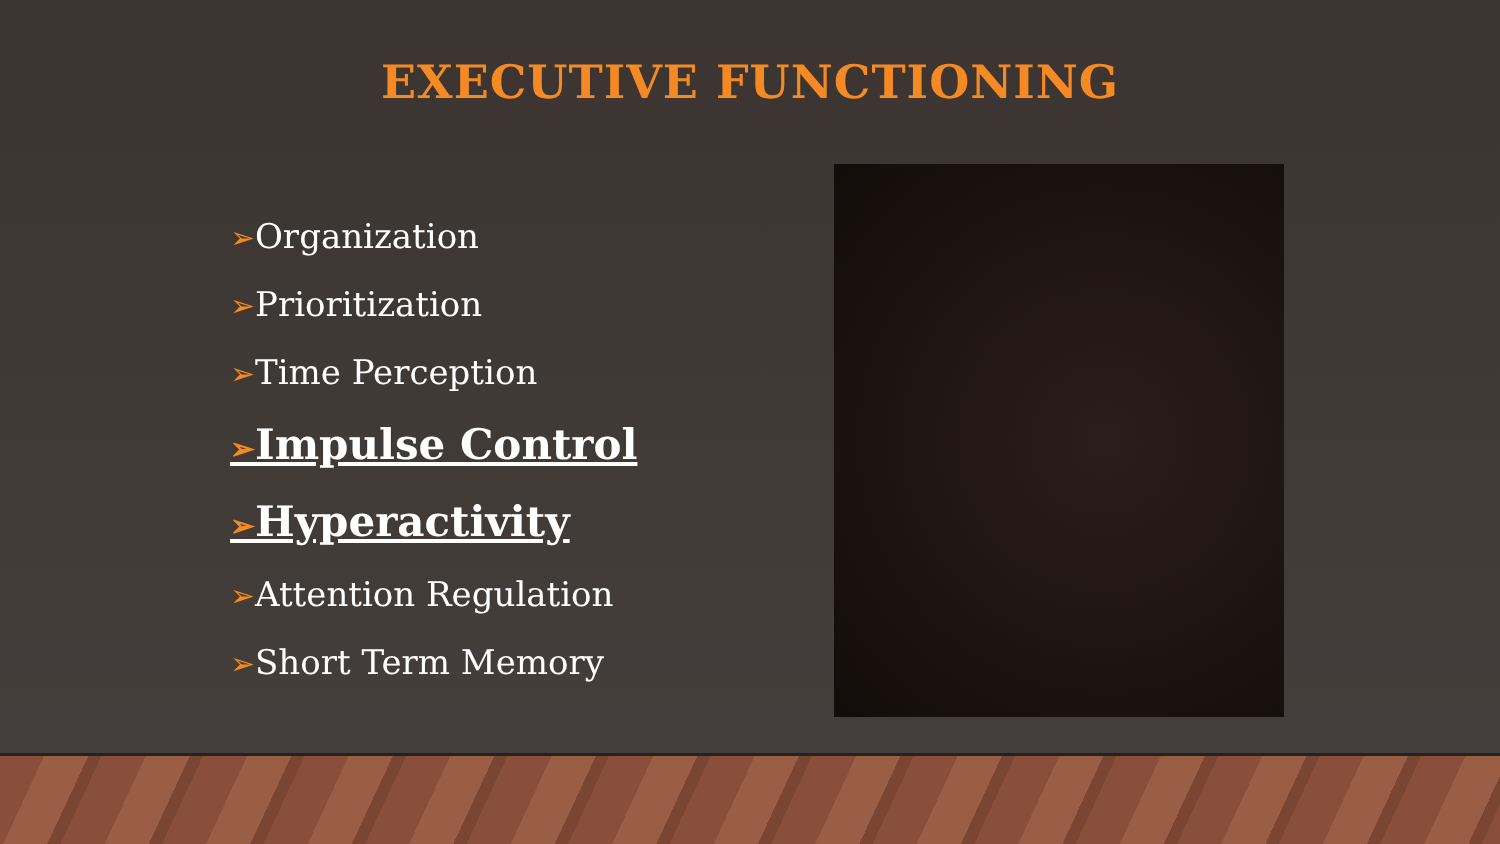EXECUTIVE FUNCTIONING
➢Organization
➢Prioritization
➢Time Perception
➢Impulse Control
➢Hyperactivity
➢Attention Regulation
➢Short Term Memory